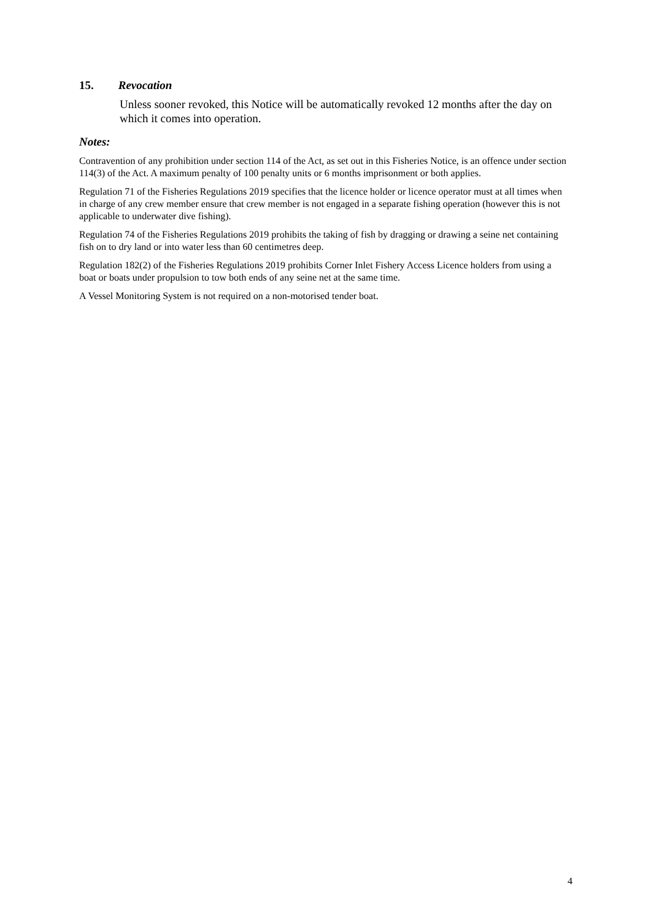15. Revocation
Unless sooner revoked, this Notice will be automatically revoked 12 months after the day on which it comes into operation.
Notes:
Contravention of any prohibition under section 114 of the Act, as set out in this Fisheries Notice, is an offence under section 114(3) of the Act. A maximum penalty of 100 penalty units or 6 months imprisonment or both applies.
Regulation 71 of the Fisheries Regulations 2019 specifies that the licence holder or licence operator must at all times when in charge of any crew member ensure that crew member is not engaged in a separate fishing operation (however this is not applicable to underwater dive fishing).
Regulation 74 of the Fisheries Regulations 2019 prohibits the taking of fish by dragging or drawing a seine net containing fish on to dry land or into water less than 60 centimetres deep.
Regulation 182(2) of the Fisheries Regulations 2019 prohibits Corner Inlet Fishery Access Licence holders from using a boat or boats under propulsion to tow both ends of any seine net at the same time.
A Vessel Monitoring System is not required on a non-motorised tender boat.
4